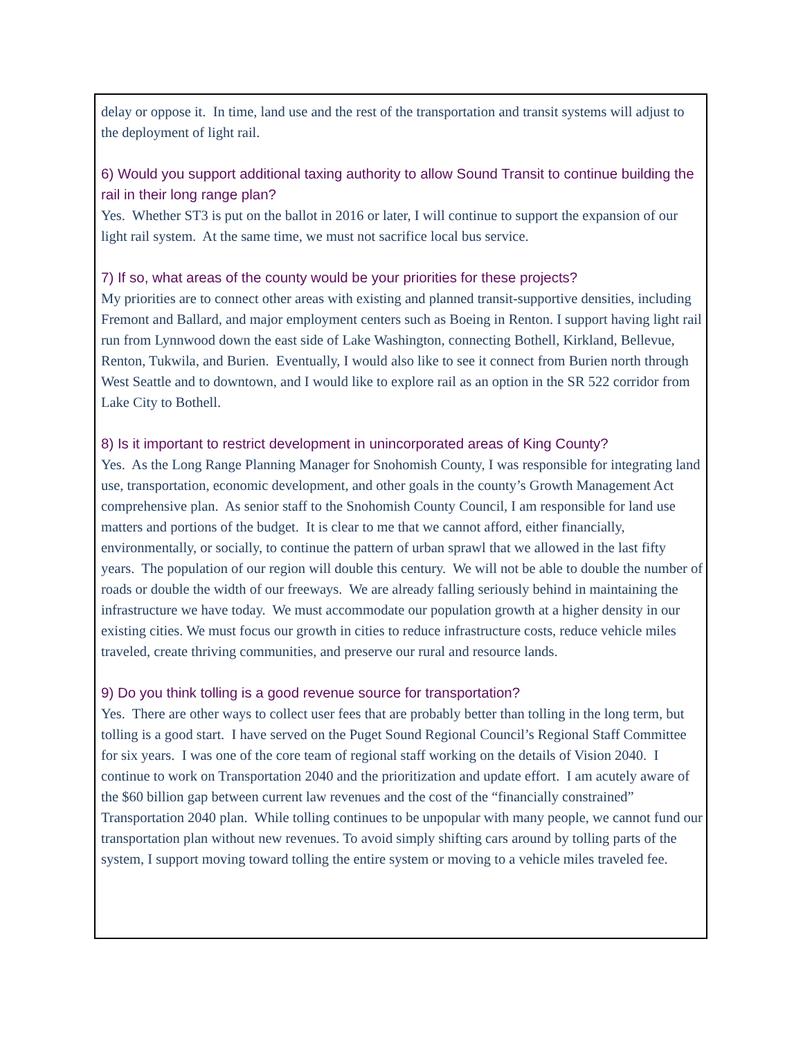delay or oppose it. In time, land use and the rest of the transportation and transit systems will adjust to the deployment of light rail.
6) Would you support additional taxing authority to allow Sound Transit to continue building the rail in their long range plan?
Yes. Whether ST3 is put on the ballot in 2016 or later, I will continue to support the expansion of our light rail system. At the same time, we must not sacrifice local bus service.
7) If so, what areas of the county would be your priorities for these projects?
My priorities are to connect other areas with existing and planned transit-supportive densities, including Fremont and Ballard, and major employment centers such as Boeing in Renton. I support having light rail run from Lynnwood down the east side of Lake Washington, connecting Bothell, Kirkland, Bellevue, Renton, Tukwila, and Burien. Eventually, I would also like to see it connect from Burien north through West Seattle and to downtown, and I would like to explore rail as an option in the SR 522 corridor from Lake City to Bothell.
8) Is it important to restrict development in unincorporated areas of King County?
Yes. As the Long Range Planning Manager for Snohomish County, I was responsible for integrating land use, transportation, economic development, and other goals in the county’s Growth Management Act comprehensive plan. As senior staff to the Snohomish County Council, I am responsible for land use matters and portions of the budget. It is clear to me that we cannot afford, either financially, environmentally, or socially, to continue the pattern of urban sprawl that we allowed in the last fifty years. The population of our region will double this century. We will not be able to double the number of roads or double the width of our freeways. We are already falling seriously behind in maintaining the infrastructure we have today. We must accommodate our population growth at a higher density in our existing cities. We must focus our growth in cities to reduce infrastructure costs, reduce vehicle miles traveled, create thriving communities, and preserve our rural and resource lands.
9) Do you think tolling is a good revenue source for transportation?
Yes. There are other ways to collect user fees that are probably better than tolling in the long term, but tolling is a good start. I have served on the Puget Sound Regional Council’s Regional Staff Committee for six years. I was one of the core team of regional staff working on the details of Vision 2040. I continue to work on Transportation 2040 and the prioritization and update effort. I am acutely aware of the $60 billion gap between current law revenues and the cost of the “financially constrained” Transportation 2040 plan. While tolling continues to be unpopular with many people, we cannot fund our transportation plan without new revenues. To avoid simply shifting cars around by tolling parts of the system, I support moving toward tolling the entire system or moving to a vehicle miles traveled fee.